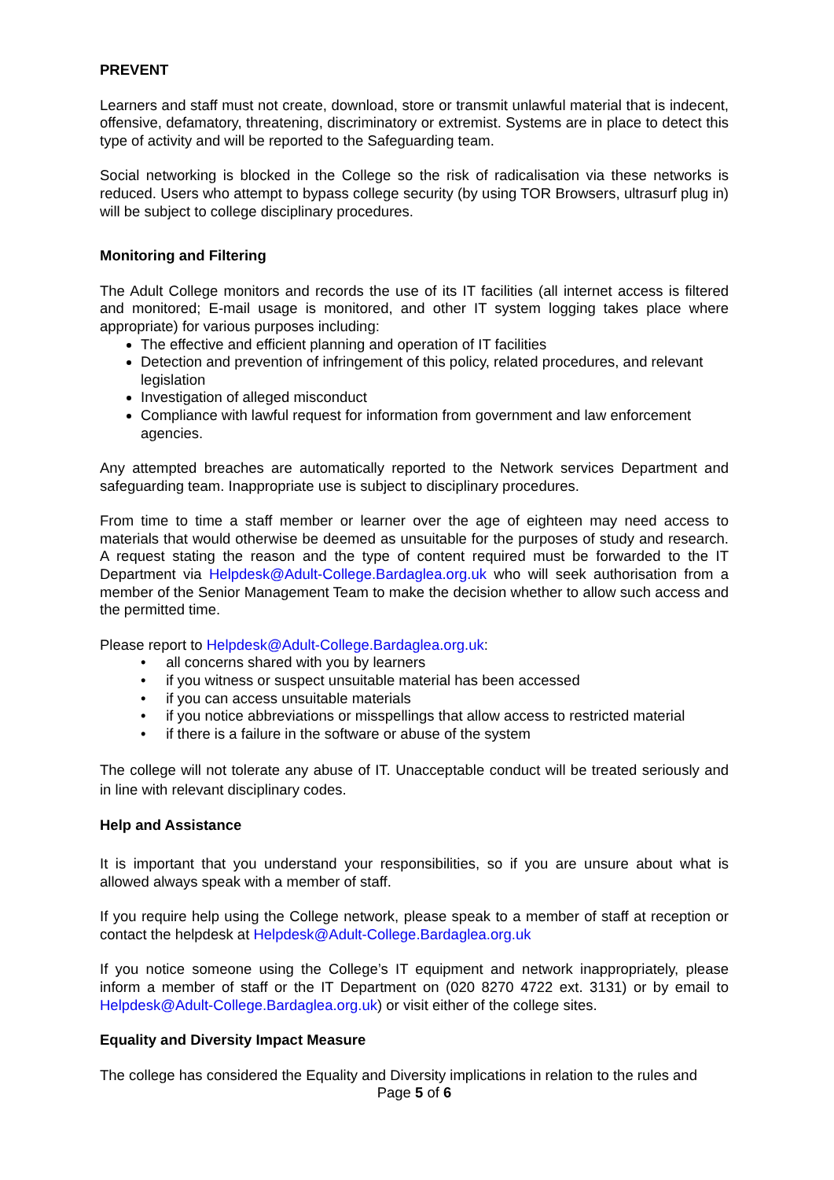PREVENT
Learners and staff must not create, download, store or transmit unlawful material that is indecent, offensive, defamatory, threatening, discriminatory or extremist. Systems are in place to detect this type of activity and will be reported to the Safeguarding team.
Social networking is blocked in the College so the risk of radicalisation via these networks is reduced. Users who attempt to bypass college security (by using TOR Browsers, ultrasurf plug in) will be subject to college disciplinary procedures.
Monitoring and Filtering
The Adult College monitors and records the use of its IT facilities (all internet access is filtered and monitored; E-mail usage is monitored, and other IT system logging takes place where appropriate) for various purposes including:
The effective and efficient planning and operation of IT facilities
Detection and prevention of infringement of this policy, related procedures, and relevant legislation
Investigation of alleged misconduct
Compliance with lawful request for information from government and law enforcement agencies.
Any attempted breaches are automatically reported to the Network services Department and safeguarding team. Inappropriate use is subject to disciplinary procedures.
From time to time a staff member or learner over the age of eighteen may need access to materials that would otherwise be deemed as unsuitable for the purposes of study and research. A request stating the reason and the type of content required must be forwarded to the IT Department via Helpdesk@Adult-College.Bardaglea.org.uk who will seek authorisation from a member of the Senior Management Team to make the decision whether to allow such access and the permitted time.
Please report to Helpdesk@Adult-College.Bardaglea.org.uk:
• all concerns shared with you by learners
• if you witness or suspect unsuitable material has been accessed
• if you can access unsuitable materials
• if you notice abbreviations or misspellings that allow access to restricted material
• if there is a failure in the software or abuse of the system
The college will not tolerate any abuse of IT. Unacceptable conduct will be treated seriously and in line with relevant disciplinary codes.
Help and Assistance
It is important that you understand your responsibilities, so if you are unsure about what is allowed always speak with a member of staff.
If you require help using the College network, please speak to a member of staff at reception or contact the helpdesk at Helpdesk@Adult-College.Bardaglea.org.uk
If you notice someone using the College’s IT equipment and network inappropriately, please inform a member of staff or the IT Department on (020 8270 4722 ext. 3131) or by email to Helpdesk@Adult-College.Bardaglea.org.uk) or visit either of the college sites.
Equality and Diversity Impact Measure
The college has considered the Equality and Diversity implications in relation to the rules and
Page 5 of 6